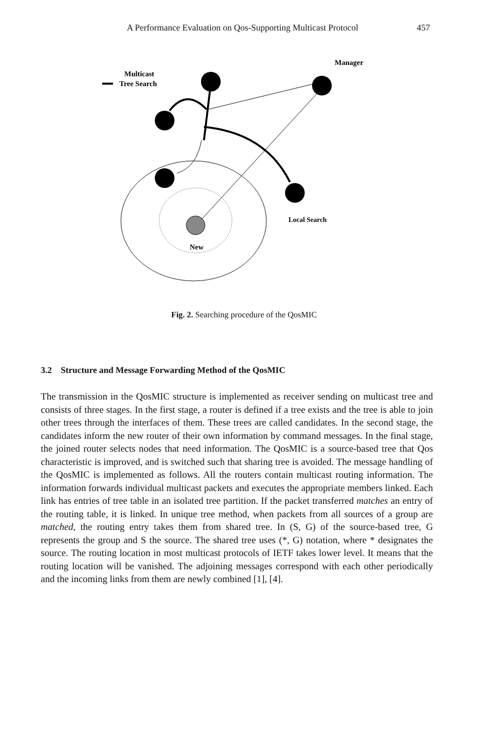A Performance Evaluation on Qos-Supporting Multicast Protocol 457
Multicast
Tree Search
Manager
Local Search
New
Fig. 2. Searching procedure of the QosMIC
3.2 Structure and Message Forwarding Method of the QosMIC
The transmission in the QosMIC structure is implemented as receiver sending on multicast tree and consists of three stages. In the first stage, a router is defined if a tree exists and the tree is able to join other trees through the interfaces of them. These trees are called candidates. In the second stage, the candidates inform the new router of their own information by command messages. In the final stage, the joined router selects nodes that need information. The QosMIC is a source-based tree that Qos characteristic is improved, and is switched such that sharing tree is avoided. The message handling of the QosMIC is implemented as follows. All the routers contain multicast routing information. The information forwards individual multicast packets and executes the appropriate members linked. Each link has entries of tree table in an isolated tree partition. If the packet transferred matches an entry of the routing table, it is linked. In unique tree method, when packets from all sources of a group are matched, the routing entry takes them from shared tree. In (S, G) of the source-based tree, G represents the group and S the source. The shared tree uses (*, G) notation, where * designates the source. The routing location in most multicast protocols of IETF takes lower level. It means that the routing location will be vanished. The adjoining messages correspond with each other periodically and the incoming links from them are newly combined [1], [4].